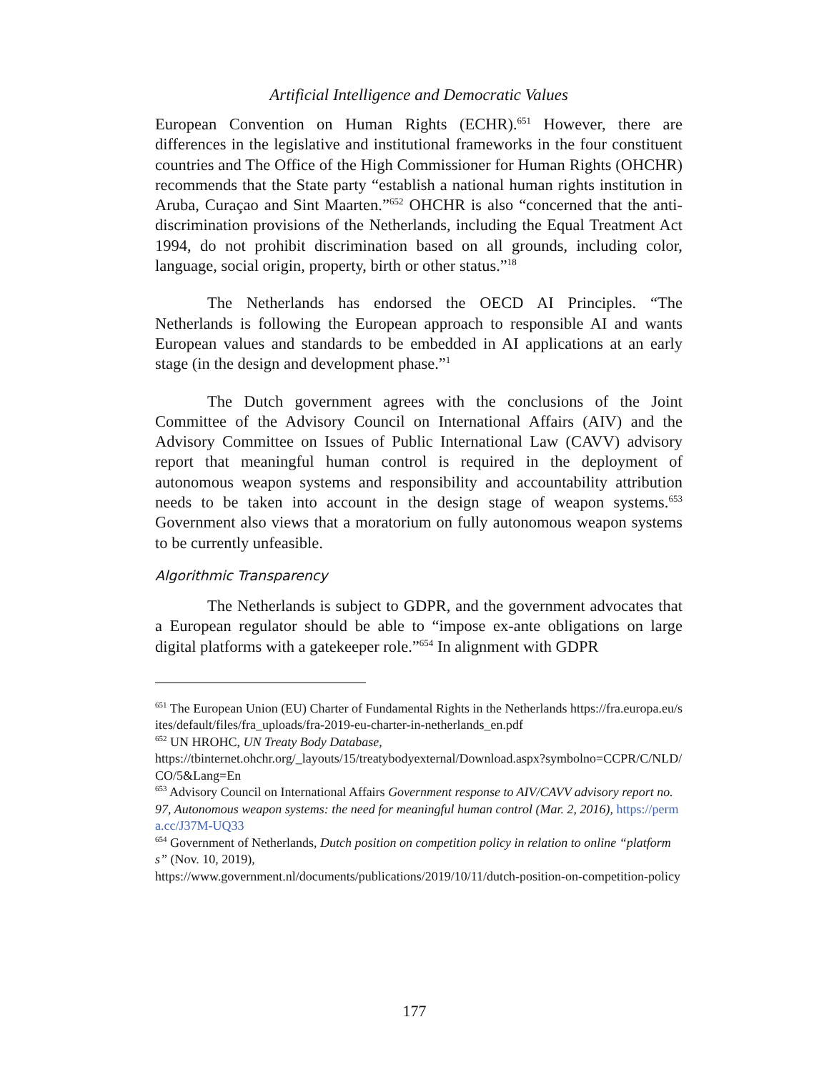Artificial Intelligence and Democratic Values
European Convention on Human Rights (ECHR).<sup>651</sup> However, there are differences in the legislative and institutional frameworks in the four constituent countries and The Office of the High Commissioner for Human Rights (OHCHR) recommends that the State party “establish a national human rights institution in Aruba, Curaçao and Sint Maarten.”<sup>652</sup> OHCHR is also “concerned that the anti-discrimination provisions of the Netherlands, including the Equal Treatment Act 1994, do not prohibit discrimination based on all grounds, including color, language, social origin, property, birth or other status.”<sup>18</sup>
The Netherlands has endorsed the OECD AI Principles. “The Netherlands is following the European approach to responsible AI and wants European values and standards to be embedded in AI applications at an early stage (in the design and development phase.”<sup>1</sup>
The Dutch government agrees with the conclusions of the Joint Committee of the Advisory Council on International Affairs (AIV) and the Advisory Committee on Issues of Public International Law (CAVV) advisory report that meaningful human control is required in the deployment of autonomous weapon systems and responsibility and accountability attribution needs to be taken into account in the design stage of weapon systems.<sup>653</sup> Government also views that a moratorium on fully autonomous weapon systems to be currently unfeasible.
Algorithmic Transparency
The Netherlands is subject to GDPR, and the government advocates that a European regulator should be able to “impose ex-ante obligations on large digital platforms with a gatekeeper role.”<sup>654</sup> In alignment with GDPR
<sup>651</sup> The European Union (EU) Charter of Fundamental Rights in the Netherlands https://fra.europa.eu/sites/default/files/fra_uploads/fra-2019-eu-charter-in-netherlands_en.pdf
<sup>652</sup> UN HROHC, UN Treaty Body Database,
https://tbinternet.ohchr.org/_layouts/15/treatybodyexternal/Download.aspx?symbolno=CCPR/C/NLD/CO/5&Lang=En
<sup>653</sup> Advisory Council on International Affairs Government response to AIV/CAVV advisory report no. 97, Autonomous weapon systems: the need for meaningful human control (Mar. 2, 2016), https://perma.cc/J37M-UQ33
<sup>654</sup> Government of Netherlands, Dutch position on competition policy in relation to online “platforms” (Nov. 10, 2019),
https://www.government.nl/documents/publications/2019/10/11/dutch-position-on-competition-policy
177